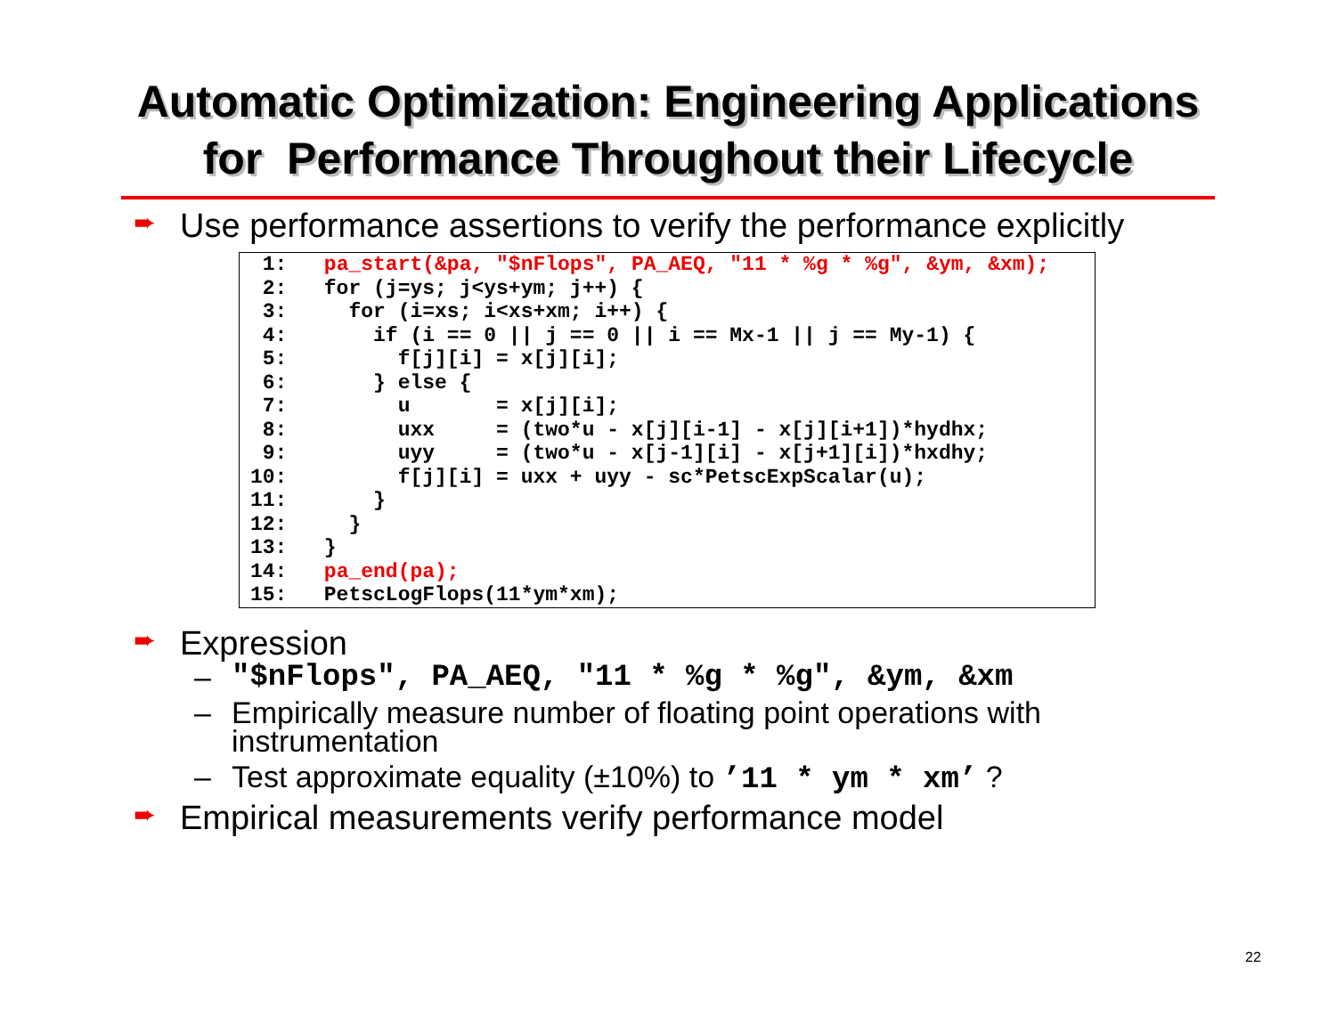Automatic Optimization: Engineering Applications
for Performance Throughout their Lifecycle
➨ Use performance assertions to verify the performance explicitly
 1:   pa_start(&pa, "$nFlops", PA_AEQ, "11 * %g * %g", &ym, &xm);
 2:   for (j=ys; j<ys+ym; j++) {
 3:     for (i=xs; i<xs+xm; i++) {
 4:       if (i == 0 || j == 0 || i == Mx-1 || j == My-1) {
 5:         f[j][i] = x[j][i];
 6:       } else {
 7:         u       = x[j][i];
 8:         uxx     = (two*u - x[j][i-1] - x[j][i+1])*hydhx;
 9:         uyy     = (two*u - x[j-1][i] - x[j+1][i])*hxdhy;
10:         f[j][i] = uxx + uyy - sc*PetscExpScalar(u);
11:       }
12:     }
13:   }
14:   pa_end(pa);
15:   PetscLogFlops(11*ym*xm);
➨ Expression
– "$nFlops", PA_AEQ, "11 * %g * %g", &ym, &xm
– Empirically measure number of floating point operations with
instrumentation
– Test approximate equality (±10%) to ’11 * ym * xm’ ?
➨ Empirical measurements verify performance model
22